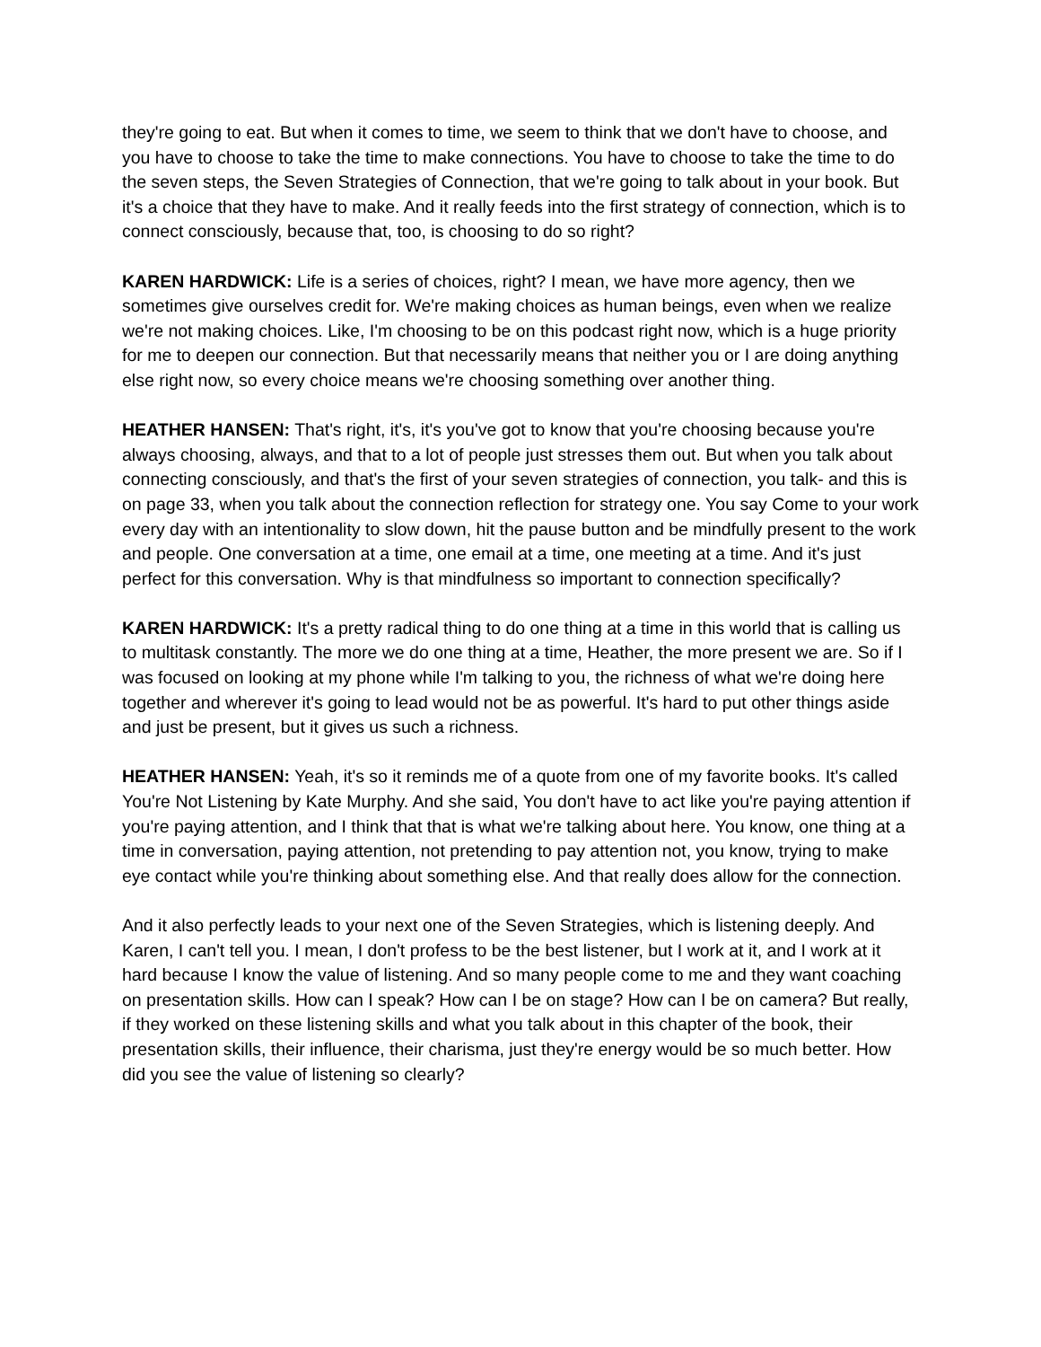they're going to eat. But when it comes to time, we seem to think that we don't have to choose, and you have to choose to take the time to make connections. You have to choose to take the time to do the seven steps, the Seven Strategies of Connection, that we're going to talk about in your book. But it's a choice that they have to make. And it really feeds into the first strategy of connection, which is to connect consciously, because that, too, is choosing to do so right?
KAREN HARDWICK: Life is a series of choices, right? I mean, we have more agency, then we sometimes give ourselves credit for. We're making choices as human beings, even when we realize we're not making choices. Like, I'm choosing to be on this podcast right now, which is a huge priority for me to deepen our connection. But that necessarily means that neither you or I are doing anything else right now, so every choice means we're choosing something over another thing.
HEATHER HANSEN: That's right, it's, it's you've got to know that you're choosing because you're always choosing, always, and that to a lot of people just stresses them out. But when you talk about connecting consciously, and that's the first of your seven strategies of connection, you talk- and this is on page 33, when you talk about the connection reflection for strategy one. You say Come to your work every day with an intentionality to slow down, hit the pause button and be mindfully present to the work and people. One conversation at a time, one email at a time, one meeting at a time. And it's just perfect for this conversation. Why is that mindfulness so important to connection specifically?
KAREN HARDWICK: It's a pretty radical thing to do one thing at a time in this world that is calling us to multitask constantly. The more we do one thing at a time, Heather, the more present we are. So if I was focused on looking at my phone while I'm talking to you, the richness of what we're doing here together and wherever it's going to lead would not be as powerful. It's hard to put other things aside and just be present, but it gives us such a richness.
HEATHER HANSEN: Yeah, it's so it reminds me of a quote from one of my favorite books. It's called You're Not Listening by Kate Murphy. And she said, You don't have to act like you're paying attention if you're paying attention, and I think that that is what we're talking about here. You know, one thing at a time in conversation, paying attention, not pretending to pay attention not, you know, trying to make eye contact while you're thinking about something else. And that really does allow for the connection.
And it also perfectly leads to your next one of the Seven Strategies, which is listening deeply. And Karen, I can't tell you. I mean, I don't profess to be the best listener, but I work at it, and I work at it hard because I know the value of listening. And so many people come to me and they want coaching on presentation skills. How can I speak? How can I be on stage? How can I be on camera? But really, if they worked on these listening skills and what you talk about in this chapter of the book, their presentation skills, their influence, their charisma, just they're energy would be so much better. How did you see the value of listening so clearly?